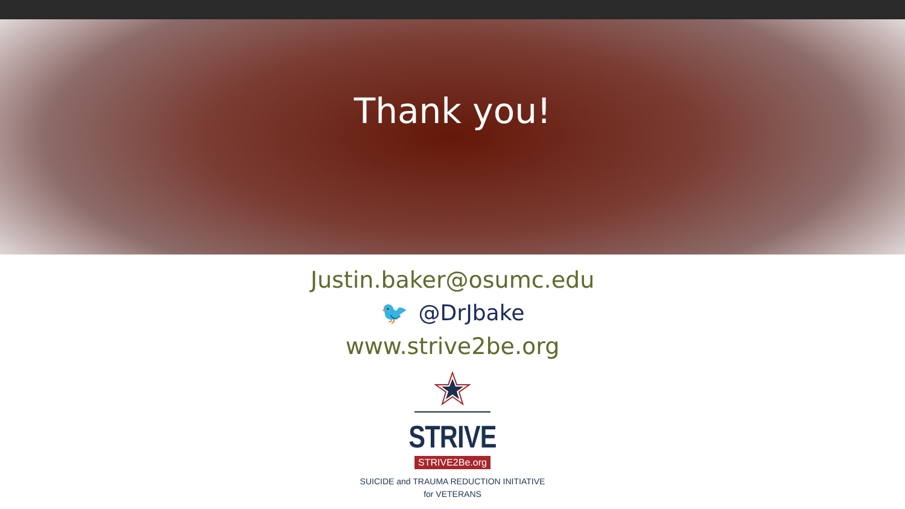Thank you!
Justin.baker@osumc.edu
🐦 @DrJbake
www.strive2be.org
STRIVE
STRIVE2Be.org
SUICIDE and TRAUMA REDUCTION INITIATIVE
for VETERANS